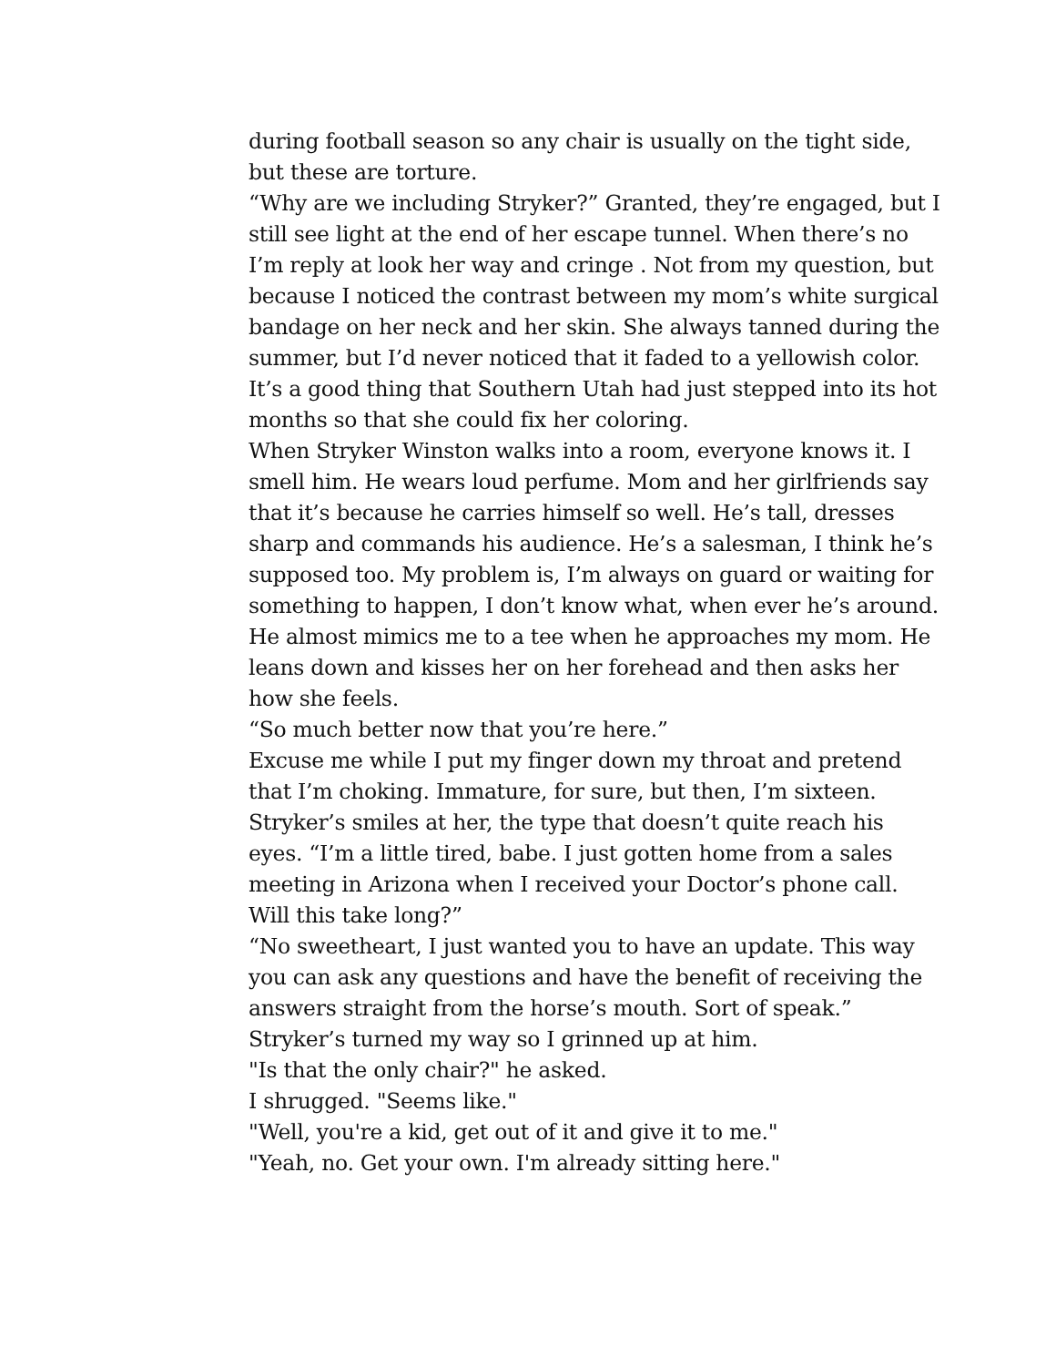during football season so any chair is usually on the tight side, but these are torture.
“Why are we including Stryker?” Granted, they’re engaged, but I still see light at the end of her escape tunnel. When there’s no I’m reply at look her way and cringe . Not from my question, but because I noticed the contrast between my mom’s white surgical bandage on her neck and her skin. She always tanned during the summer, but I’d never noticed that it faded to a yellowish color. It’s a good thing that Southern Utah had just stepped into its hot months so that she could fix her coloring.
When Stryker Winston walks into a room, everyone knows it. I smell him. He wears loud perfume. Mom and her girlfriends say that it’s because he carries himself so well. He’s tall, dresses sharp and commands his audience. He’s a salesman, I think he’s supposed too. My problem is, I’m always on guard or waiting for something to happen, I don’t know what, when ever he’s around.
He almost mimics me to a tee when he approaches my mom. He leans down and kisses her on her forehead and then asks her how she feels.
“So much better now that you’re here.”
Excuse me while I put my finger down my throat and pretend that I’m choking. Immature, for sure, but then, I’m sixteen.
Stryker’s smiles at her, the type that doesn’t quite reach his eyes. “I’m a little tired, babe. I just gotten home from a sales meeting in Arizona when I received your Doctor’s phone call. Will this take long?”
“No sweetheart, I just wanted you to have an update. This way you can ask any questions and have the benefit of receiving the answers straight from the horse’s mouth. Sort of speak.”
Stryker’s turned my way so I grinned up at him.
"Is that the only chair?" he asked.
I shrugged. "Seems like."
"Well, you're a kid, get out of it and give it to me."
"Yeah, no. Get your own. I'm already sitting here."